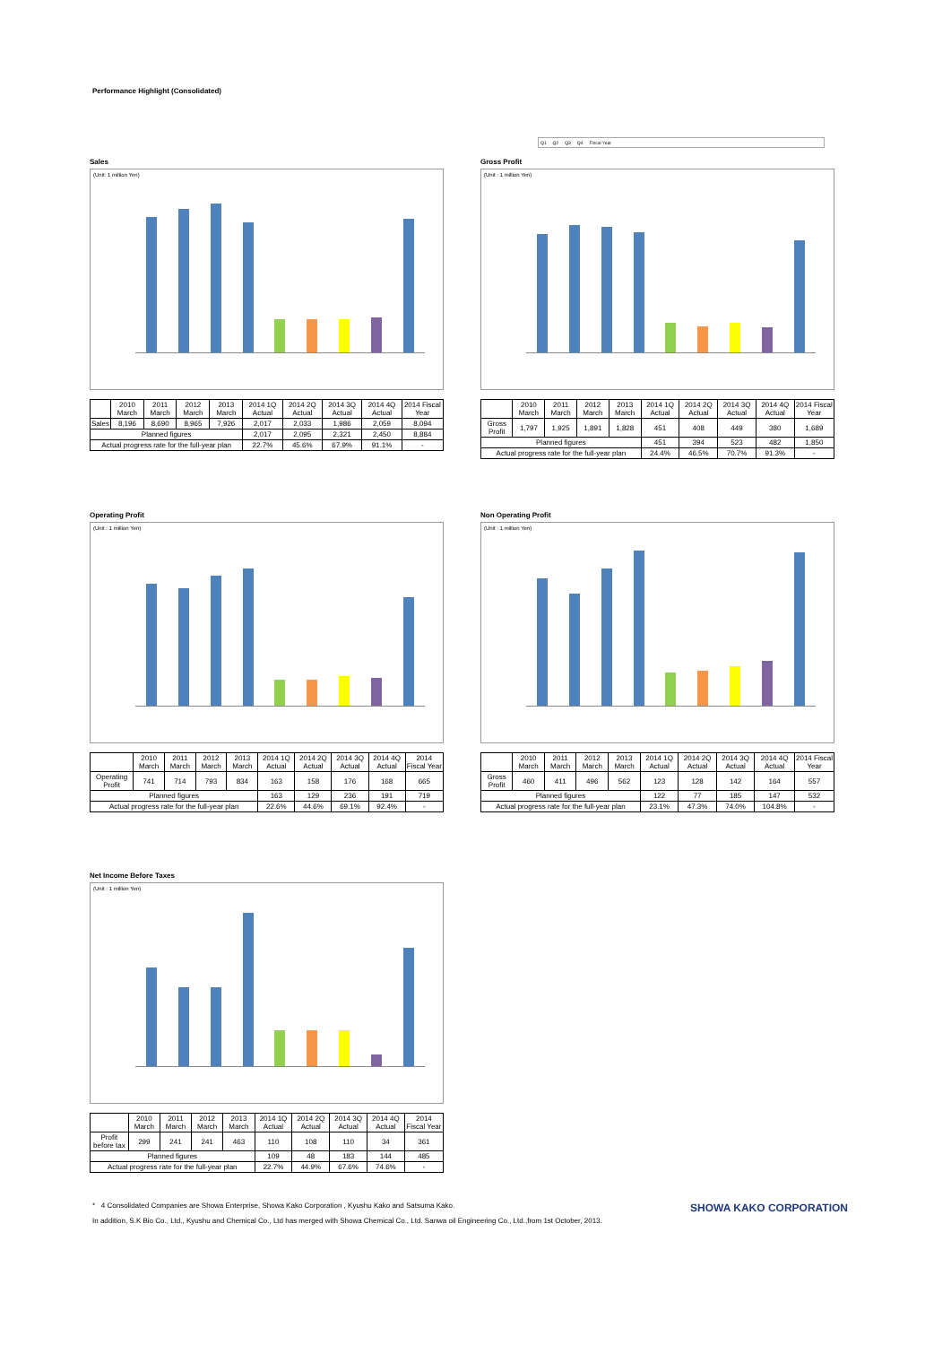Performance Highlight (Consolidated)
Q1 Q2 Q3 Q4 Fiscal Year
Sales
(Unit: 1 million Yen)
| | 2010 March | 2011 March | 2012 March | 2013 March | 2014 1Q Actual | 2014 2Q Actual | 2014 3Q Actual | 2014 4Q Actual | 2014 Fiscal Year |
| --- | --- | --- | --- | --- | --- | --- | --- | --- | --- |
| Sales | 8,196 | 8,690 | 8,965 | 7,926 | 2,017 | 2,033 | 1,986 | 2,059 | 8,094 |
| Planned figures | | | | | 2,017 | 2,095 | 2,321 | 2,450 | 8,884 |
| Actual progress rate for the full-year plan | | | | | 22.7% | 45.6% | 67.9% | 91.1% | - |
Gross Profit
(Unit : 1 million Yen)
| | 2010 March | 2011 March | 2012 March | 2013 March | 2014 1Q Actual | 2014 2Q Actual | 2014 3Q Actual | 2014 4Q Actual | 2014 Fiscal Year |
| --- | --- | --- | --- | --- | --- | --- | --- | --- | --- |
| Gross Profit | 1,797 | 1,925 | 1,891 | 1,828 | 451 | 408 | 449 | 380 | 1,689 |
| Planned figures | | | | | 451 | 394 | 523 | 482 | 1,850 |
| Actual progress rate for the full-year plan | | | | | 24.4% | 46.5% | 70.7% | 91.3% | - |
Operating Profit
(Unit : 1 million Yen)
| | 2010 March | 2011 March | 2012 March | 2013 March | 2014 1Q Actual | 2014 2Q Actual | 2014 3Q Actual | 2014 4Q Actual | 2014 Fiscal Year |
| --- | --- | --- | --- | --- | --- | --- | --- | --- | --- |
| Operating Profit | 741 | 714 | 793 | 834 | 163 | 158 | 176 | 168 | 665 |
| Planned figures | | | | | 163 | 129 | 236 | 191 | 719 |
| Actual progress rate for the full-year plan | | | | | 22.6% | 44.6% | 69.1% | 92.4% | - |
Non Operating Profit
(Unit : 1 million Yen)
| | 2010 March | 2011 March | 2012 March | 2013 March | 2014 1Q Actual | 2014 2Q Actual | 2014 3Q Actual | 2014 4Q Actual | 2014 Fiscal Year |
| --- | --- | --- | --- | --- | --- | --- | --- | --- | --- |
| Gross Profit | 460 | 411 | 496 | 562 | 123 | 128 | 142 | 164 | 557 |
| Planned figures | | | | | 122 | 77 | 185 | 147 | 532 |
| Actual progress rate for the full-year plan | | | | | 23.1% | 47.3% | 74.0% | 104.8% | - |
Net Income Before Taxes
(Unit : 1 million Yen)
| | 2010 March | 2011 March | 2012 March | 2013 March | 2014 1Q Actual | 2014 2Q Actual | 2014 3Q Actual | 2014 4Q Actual | 2014 Fiscal Year |
| --- | --- | --- | --- | --- | --- | --- | --- | --- | --- |
| Profit before tax | 299 | 241 | 241 | 463 | 110 | 108 | 110 | 34 | 361 |
| Planned figures | | | | | 109 | 48 | 183 | 144 | 485 |
| Actual progress rate for the full-year plan | | | | | 22.7% | 44.9% | 67.6% | 74.6% | - |
* 4 Consolidated Companies are Showa Enterprise, Showa Kako Corporation , Kyushu Kako and Satsuma Kako.
In addition, S.K Bio Co., Ltd., Kyushu and Chemical Co., Ltd has merged with Showa Chemical Co., Ltd. Sanwa oil Engineering Co., Ltd.,from 1st October, 2013.
SHOWA KAKO CORPORATION